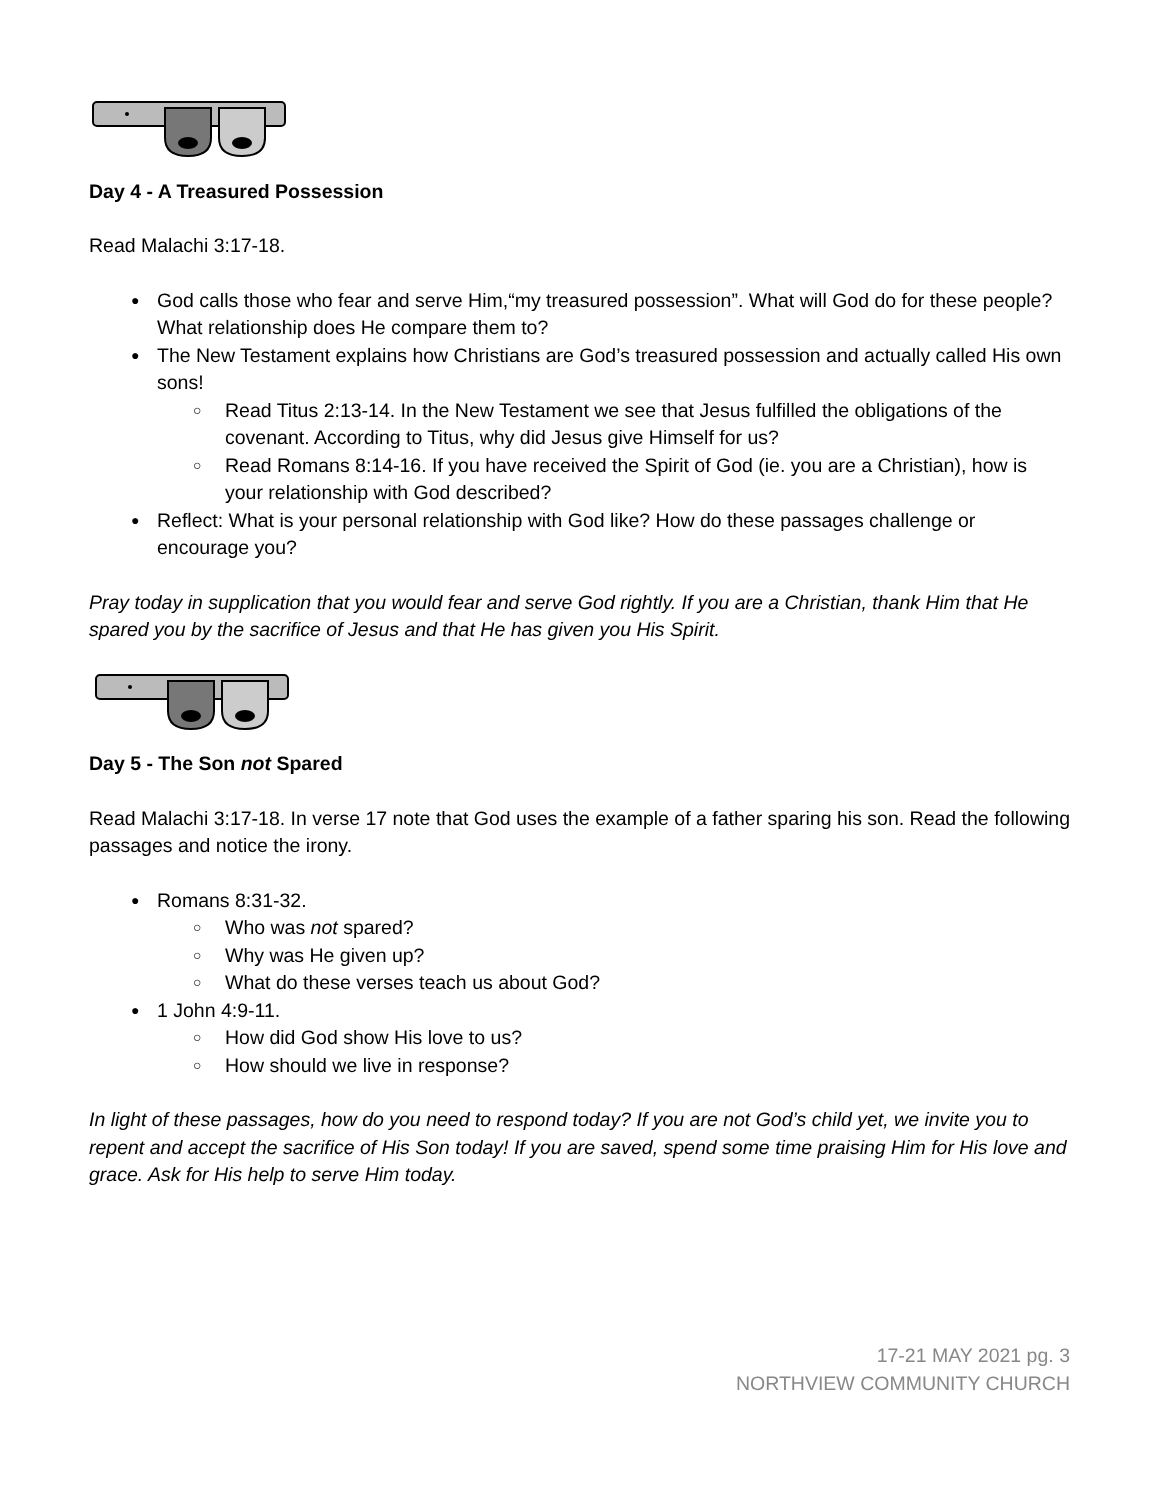Day 4 - A Treasured Possession
Read Malachi 3:17-18.
God calls those who fear and serve Him,“my treasured possession”. What will God do for these people? What relationship does He compare them to?
The New Testament explains how Christians are God’s treasured possession and actually called His own sons!
Read Titus 2:13-14. In the New Testament we see that Jesus fulfilled the obligations of the covenant. According to Titus, why did Jesus give Himself for us?
Read Romans 8:14-16. If you have received the Spirit of God (ie. you are a Christian), how is your relationship with God described?
Reflect: What is your personal relationship with God like? How do these passages challenge or encourage you?
Pray today in supplication that you would fear and serve God rightly. If you are a Christian, thank Him that He spared you by the sacrifice of Jesus and that He has given you His Spirit.
Day 5 - The Son not Spared
Read Malachi 3:17-18. In verse 17 note that God uses the example of a father sparing his son. Read the following passages and notice the irony.
Romans 8:31-32.
Who was not spared?
Why was He given up?
What do these verses teach us about God?
1 John 4:9-11.
How did God show His love to us?
How should we live in response?
In light of these passages, how do you need to respond today? If you are not God’s child yet, we invite you to repent and accept the sacrifice of His Son today! If you are saved, spend some time praising Him for His love and grace. Ask for His help to serve Him today.
17-21 MAY 2021 pg. 3
NORTHVIEW COMMUNITY CHURCH